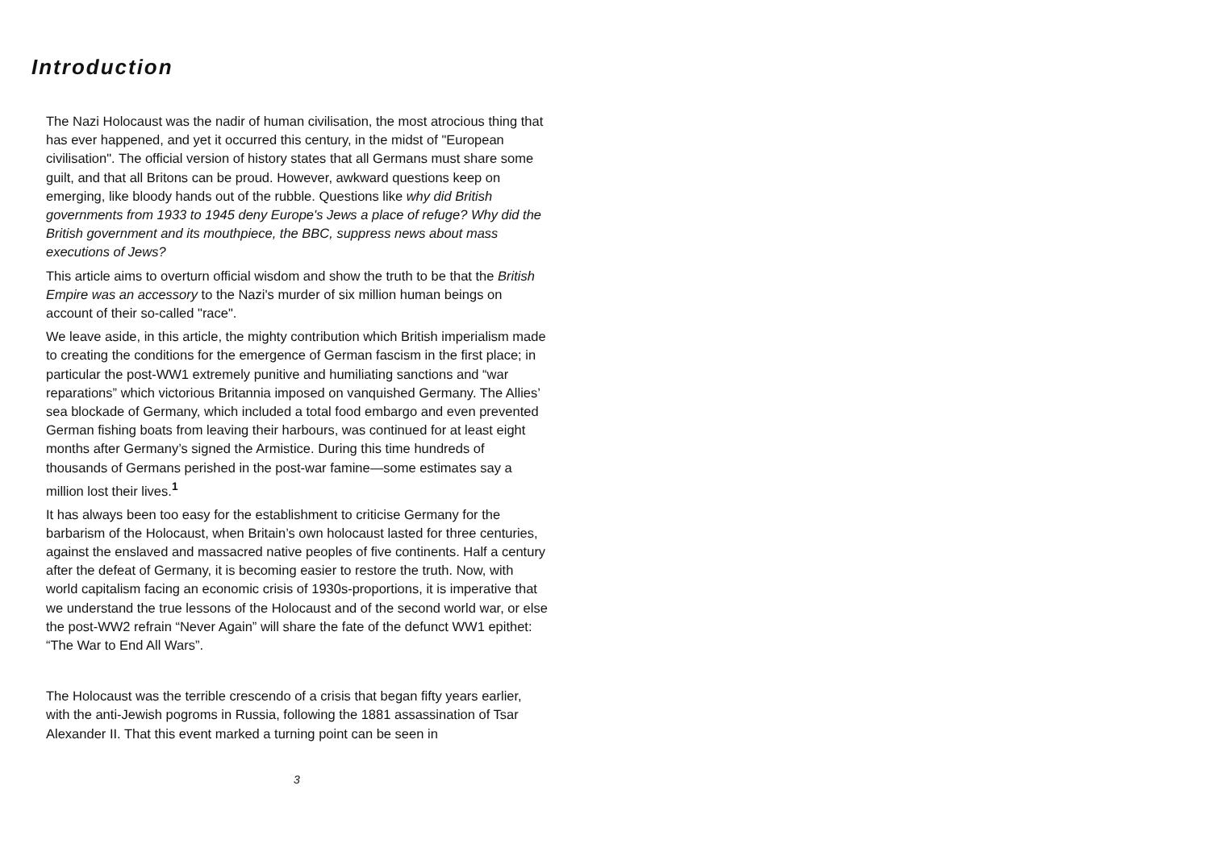Introduction
The Nazi Holocaust was the nadir of human civilisation, the most atrocious thing that has ever happened, and yet it occurred this century, in the midst of "European civilisation". The official version of history states that all Germans must share some guilt, and that all Britons can be proud. However, awkward questions keep on emerging, like bloody hands out of the rubble. Questions like why did British governments from 1933 to 1945 deny Europe's Jews a place of refuge? Why did the British government and its mouthpiece, the BBC, suppress news about mass executions of Jews?
This article aims to overturn official wisdom and show the truth to be that the British Empire was an accessory to the Nazi's murder of six million human beings on account of their so-called "race".
We leave aside, in this article, the mighty contribution which British imperialism made to creating the conditions for the emergence of German fascism in the first place; in particular the post-WW1 extremely punitive and humiliating sanctions and “war reparations” which victorious Britannia imposed on vanquished Germany. The Allies’ sea blockade of Germany, which included a total food embargo and even prevented German fishing boats from leaving their harbours, was continued for at least eight months after Germany’s signed the Armistice. During this time hundreds of thousands of Germans perished in the post-war famine—some estimates say a million lost their lives.<sup>1</sup>
It has always been too easy for the establishment to criticise Germany for the barbarism of the Holocaust, when Britain’s own holocaust lasted for three centuries, against the enslaved and massacred native peoples of five continents. Half a century after the defeat of Germany, it is becoming easier to restore the truth. Now, with world capitalism facing an economic crisis of 1930s-proportions, it is imperative that we understand the true lessons of the Holocaust and of the second world war, or else the post-WW2 refrain “Never Again” will share the fate of the defunct WW1 epithet: “The War to End All Wars”.
The Holocaust was the terrible crescendo of a crisis that began fifty years earlier, with the anti-Jewish pogroms in Russia, following the 1881 assassination of Tsar Alexander II. That this event marked a turning point can be seen in
3